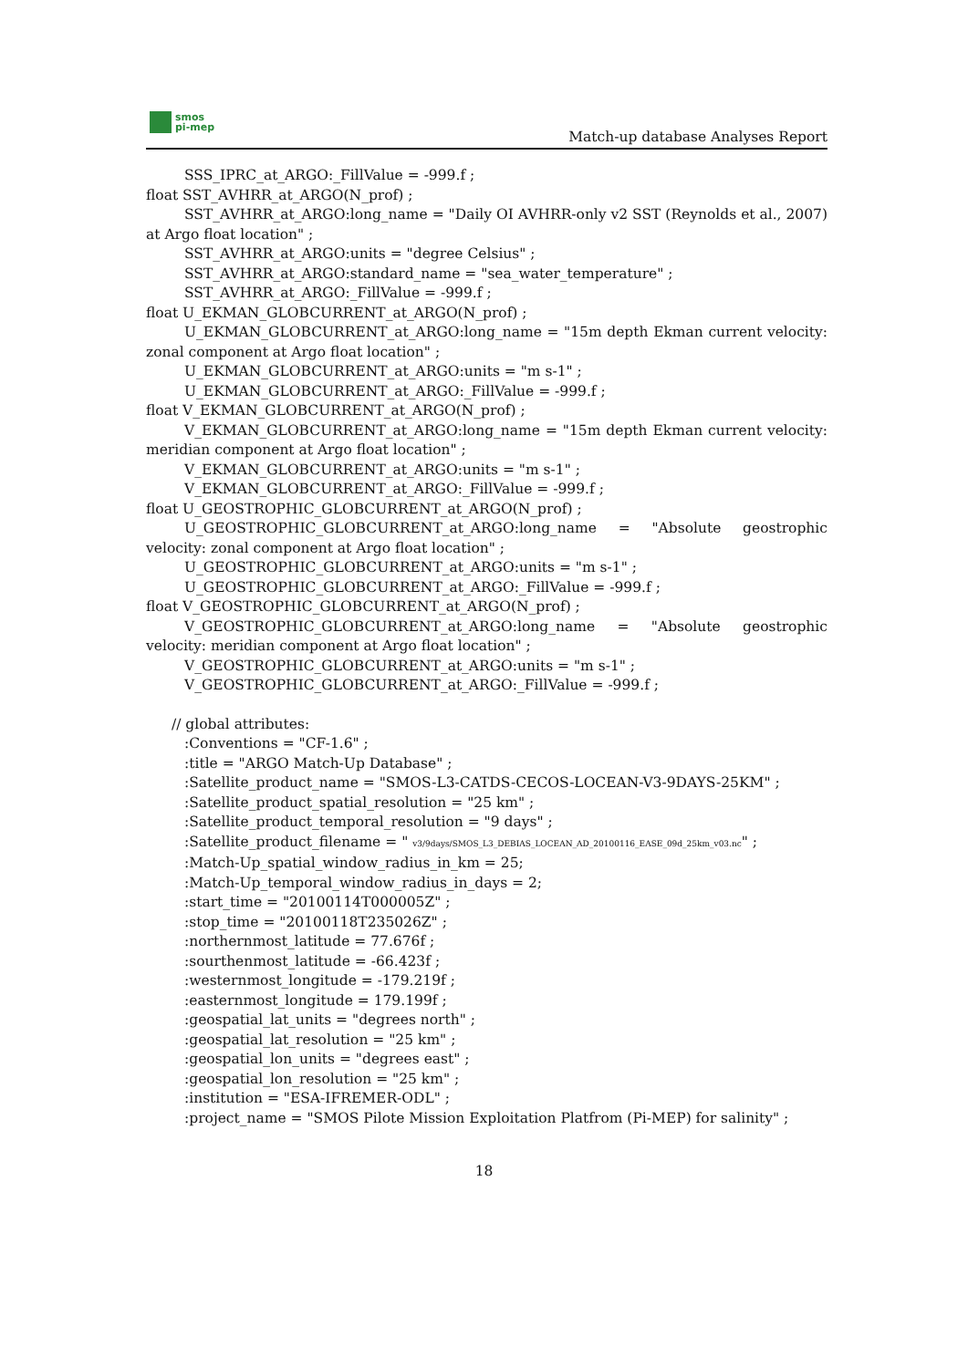smos
pi-mep
Match-up database Analyses Report
SSS_IPRC_at_ARGO:_FillValue = -999.f ;
float SST_AVHRR_at_ARGO(N_prof) ;
SST_AVHRR_at_ARGO:long_name = "Daily OI AVHRR-only v2 SST (Reynolds et al., 2007) at Argo float location" ;
SST_AVHRR_at_ARGO:units = "degree Celsius" ;
SST_AVHRR_at_ARGO:standard_name = "sea_water_temperature" ;
SST_AVHRR_at_ARGO:_FillValue = -999.f ;
float U_EKMAN_GLOBCURRENT_at_ARGO(N_prof) ;
U_EKMAN_GLOBCURRENT_at_ARGO:long_name = "15m depth Ekman current velocity: zonal component at Argo float location" ;
U_EKMAN_GLOBCURRENT_at_ARGO:units = "m s-1" ;
U_EKMAN_GLOBCURRENT_at_ARGO:_FillValue = -999.f ;
float V_EKMAN_GLOBCURRENT_at_ARGO(N_prof) ;
V_EKMAN_GLOBCURRENT_at_ARGO:long_name = "15m depth Ekman current velocity: meridian component at Argo float location" ;
V_EKMAN_GLOBCURRENT_at_ARGO:units = "m s-1" ;
V_EKMAN_GLOBCURRENT_at_ARGO:_FillValue = -999.f ;
float U_GEOSTROPHIC_GLOBCURRENT_at_ARGO(N_prof) ;
U_GEOSTROPHIC_GLOBCURRENT_at_ARGO:long_name = "Absolute geostrophic velocity: zonal component at Argo float location" ;
U_GEOSTROPHIC_GLOBCURRENT_at_ARGO:units = "m s-1" ;
U_GEOSTROPHIC_GLOBCURRENT_at_ARGO:_FillValue = -999.f ;
float V_GEOSTROPHIC_GLOBCURRENT_at_ARGO(N_prof) ;
V_GEOSTROPHIC_GLOBCURRENT_at_ARGO:long_name = "Absolute geostrophic velocity: meridian component at Argo float location" ;
V_GEOSTROPHIC_GLOBCURRENT_at_ARGO:units = "m s-1" ;
V_GEOSTROPHIC_GLOBCURRENT_at_ARGO:_FillValue = -999.f ;
// global attributes:
:Conventions = "CF-1.6" ;
:title = "ARGO Match-Up Database" ;
:Satellite_product_name = "SMOS-L3-CATDS-CECOS-LOCEAN-V3-9DAYS-25KM" ;
:Satellite_product_spatial_resolution = "25 km" ;
:Satellite_product_temporal_resolution = "9 days" ;
:Satellite_product_filename = " v3/9days/SMOS_L3_DEBIAS_LOCEAN_AD_20100116_EASE_09d_25km_v03.nc" ;
:Match-Up_spatial_window_radius_in_km = 25;
:Match-Up_temporal_window_radius_in_days = 2;
:start_time = "20100114T000005Z" ;
:stop_time = "20100118T235026Z" ;
:northernmost_latitude = 77.676f ;
:sourthenmost_latitude = -66.423f ;
:westernmost_longitude = -179.219f ;
:easternmost_longitude = 179.199f ;
:geospatial_lat_units = "degrees north" ;
:geospatial_lat_resolution = "25 km" ;
:geospatial_lon_units = "degrees east" ;
:geospatial_lon_resolution = "25 km" ;
:institution = "ESA-IFREMER-ODL" ;
:project_name = "SMOS Pilote Mission Exploitation Platfrom (Pi-MEP) for salinity" ;
18